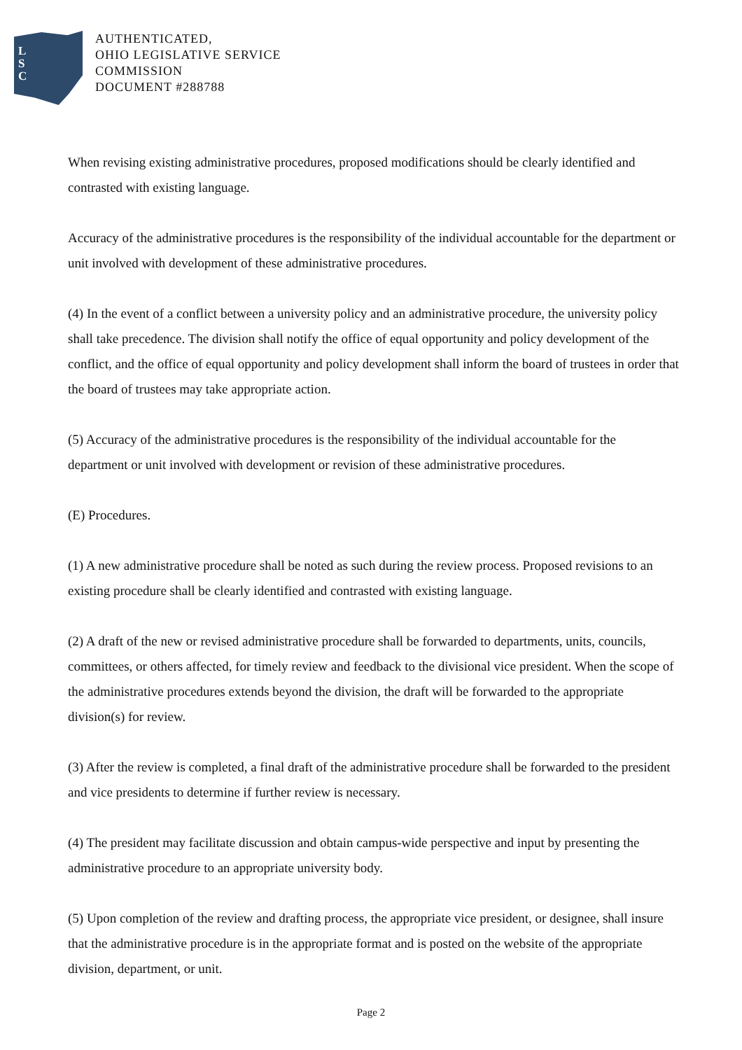L
S
C
AUTHENTICATED,
OHIO LEGISLATIVE SERVICE
COMMISSION
DOCUMENT #288788
When revising existing administrative procedures, proposed modifications should be clearly identified and contrasted with existing language.
Accuracy of the administrative procedures is the responsibility of the individual accountable for the department or unit involved with development of these administrative procedures.
(4) In the event of a conflict between a university policy and an administrative procedure, the university policy shall take precedence. The division shall notify the office of equal opportunity and policy development of the conflict, and the office of equal opportunity and policy development shall inform the board of trustees in order that the board of trustees may take appropriate action.
(5) Accuracy of the administrative procedures is the responsibility of the individual accountable for the department or unit involved with development or revision of these administrative procedures.
(E) Procedures.
(1) A new administrative procedure shall be noted as such during the review process. Proposed revisions to an existing procedure shall be clearly identified and contrasted with existing language.
(2) A draft of the new or revised administrative procedure shall be forwarded to departments, units, councils, committees, or others affected, for timely review and feedback to the divisional vice president. When the scope of the administrative procedures extends beyond the division, the draft will be forwarded to the appropriate division(s) for review.
(3) After the review is completed, a final draft of the administrative procedure shall be forwarded to the president and vice presidents to determine if further review is necessary.
(4) The president may facilitate discussion and obtain campus-wide perspective and input by presenting the administrative procedure to an appropriate university body.
(5) Upon completion of the review and drafting process, the appropriate vice president, or designee, shall insure that the administrative procedure is in the appropriate format and is posted on the website of the appropriate division, department, or unit.
Page 2